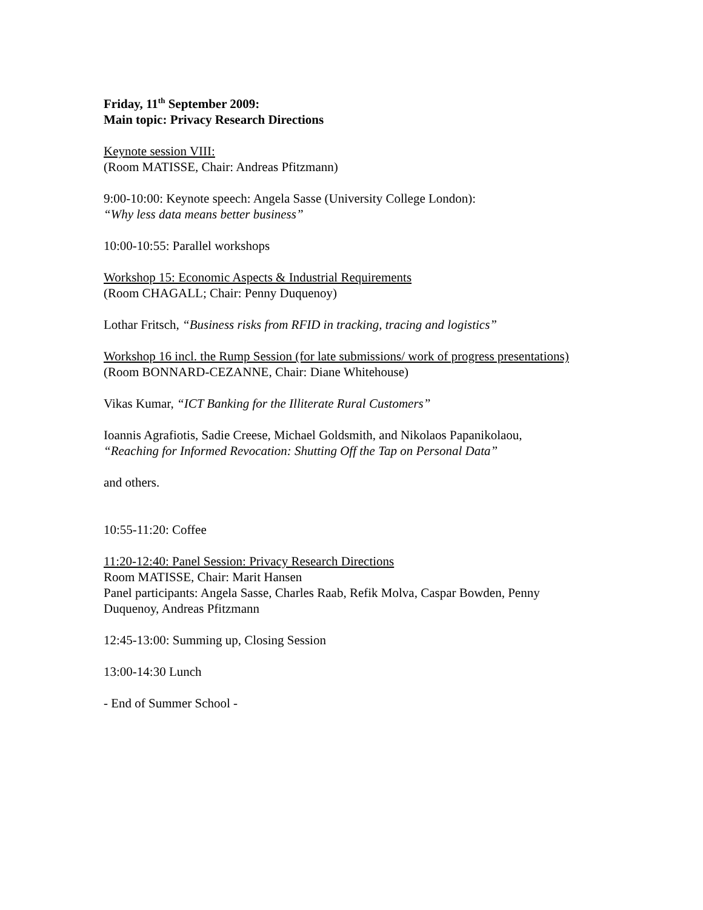Friday, 11<sup>th</sup> September 2009:
Main topic: Privacy Research Directions
Keynote session VIII:
(Room MATISSE, Chair: Andreas Pfitzmann)
9:00-10:00: Keynote speech: Angela Sasse (University College London):
“Why less data means better business”
10:00-10:55: Parallel workshops
Workshop 15: Economic Aspects & Industrial Requirements
(Room CHAGALL; Chair: Penny Duquenoy)
Lothar Fritsch, “Business risks from RFID in tracking, tracing and logistics”
Workshop 16 incl. the Rump Session (for late submissions/ work of progress presentations)
(Room BONNARD-CEZANNE, Chair: Diane Whitehouse)
Vikas Kumar, “ICT Banking for the Illiterate Rural Customers”
Ioannis Agrafiotis, Sadie Creese, Michael Goldsmith, and Nikolaos Papanikolaou,
“Reaching for Informed Revocation: Shutting Off the Tap on Personal Data”
and others.
10:55-11:20: Coffee
11:20-12:40: Panel Session: Privacy Research Directions
Room MATISSE, Chair: Marit Hansen
Panel participants: Angela Sasse, Charles Raab, Refik Molva, Caspar Bowden, Penny Duquenoy, Andreas Pfitzmann
12:45-13:00: Summing up, Closing Session
13:00-14:30 Lunch
- End of Summer School -